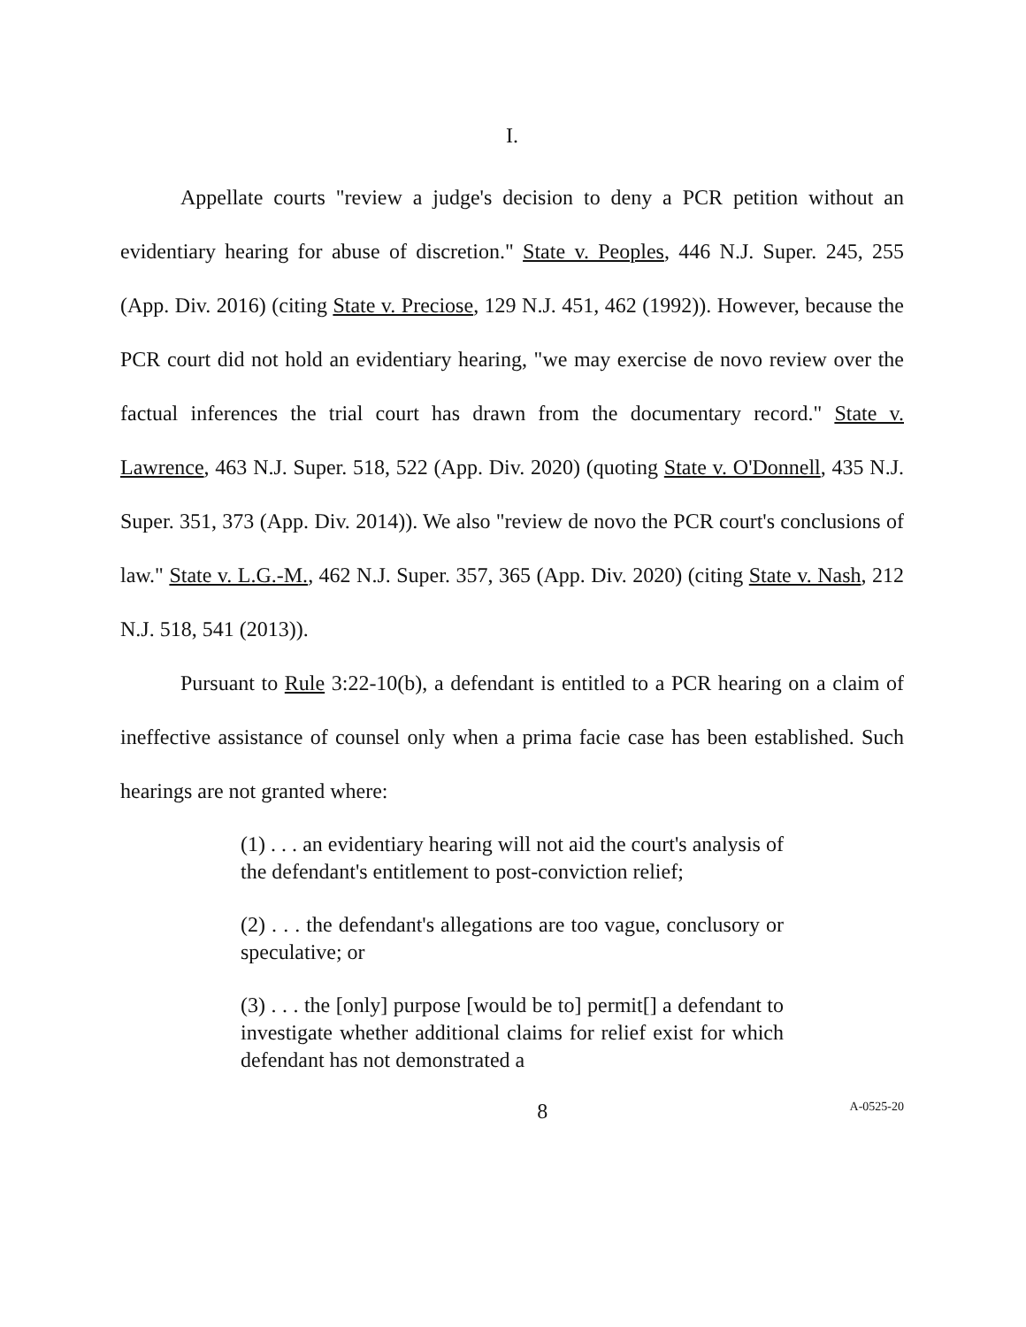I.
Appellate courts "review a judge's decision to deny a PCR petition without an evidentiary hearing for abuse of discretion." State v. Peoples, 446 N.J. Super. 245, 255 (App. Div. 2016) (citing State v. Preciose, 129 N.J. 451, 462 (1992)). However, because the PCR court did not hold an evidentiary hearing, "we may exercise de novo review over the factual inferences the trial court has drawn from the documentary record." State v. Lawrence, 463 N.J. Super. 518, 522 (App. Div. 2020) (quoting State v. O'Donnell, 435 N.J. Super. 351, 373 (App. Div. 2014)). We also "review de novo the PCR court's conclusions of law." State v. L.G.-M., 462 N.J. Super. 357, 365 (App. Div. 2020) (citing State v. Nash, 212 N.J. 518, 541 (2013)).
Pursuant to Rule 3:22-10(b), a defendant is entitled to a PCR hearing on a claim of ineffective assistance of counsel only when a prima facie case has been established. Such hearings are not granted where:
(1) . . . an evidentiary hearing will not aid the court's analysis of the defendant's entitlement to post-conviction relief;
(2) . . . the defendant's allegations are too vague, conclusory or speculative; or
(3) . . . the [only] purpose [would be to] permit[] a defendant to investigate whether additional claims for relief exist for which defendant has not demonstrated a
8 A-0525-20